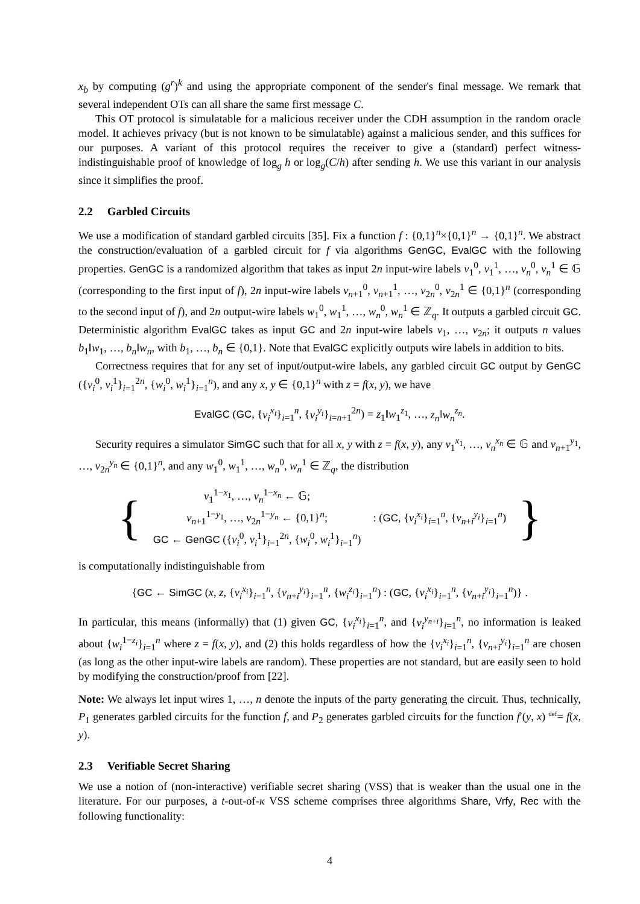x<sub>b</sub> by computing (g<sup>r</sup>)<sup>k</sup> and using the appropriate component of the sender's final message. We remark that several independent OTs can all share the same first message C.
This OT protocol is simulatable for a malicious receiver under the CDH assumption in the random oracle model. It achieves privacy (but is not known to be simulatable) against a malicious sender, and this suffices for our purposes. A variant of this protocol requires the receiver to give a (standard) perfect witness-indistinguishable proof of knowledge of log<sub>g</sub> h or log<sub>g</sub>(C/h) after sending h. We use this variant in our analysis since it simplifies the proof.
2.2 Garbled Circuits
We use a modification of standard garbled circuits [35]. Fix a function f : {0,1}<sup>n</sup>×{0,1}<sup>n</sup> → {0,1}<sup>n</sup>. We abstract the construction/evaluation of a garbled circuit for f via algorithms GenGC, EvalGC with the following properties. GenGC is a randomized algorithm that takes as input 2n input-wire labels v<sub>1</sub><sup>0</sup>, v<sub>1</sub><sup>1</sup>, …, v<sub>n</sub><sup>0</sup>, v<sub>n</sub><sup>1</sup> ∈ 𝔾 (corresponding to the first input of f), 2n input-wire labels v<sub>n+1</sub><sup>0</sup>, v<sub>n+1</sub><sup>1</sup>, …, v<sub>2n</sub><sup>0</sup>, v<sub>2n</sub><sup>1</sup> ∈ {0,1}<sup>n</sup> (corresponding to the second input of f), and 2n output-wire labels w<sub>1</sub><sup>0</sup>, w<sub>1</sub><sup>1</sup>, …, w<sub>n</sub><sup>0</sup>, w<sub>n</sub><sup>1</sup> ∈ ℤ<sub>q</sub>. It outputs a garbled circuit GC. Deterministic algorithm EvalGC takes as input GC and 2n input-wire labels v<sub>1</sub>, …, v<sub>2n</sub>; it outputs n values b<sub>1</sub>‖w<sub>1</sub>, …, b<sub>n</sub>‖w<sub>n</sub>, with b<sub>1</sub>, …, b<sub>n</sub> ∈ {0,1}. Note that EvalGC explicitly outputs wire labels in addition to bits.
Correctness requires that for any set of input/output-wire labels, any garbled circuit GC output by GenGC ({v<sub>i</sub><sup>0</sup>, v<sub>i</sub><sup>1</sup>}<sub>i=1</sub><sup>2n</sup>, {w<sub>i</sub><sup>0</sup>, w<sub>i</sub><sup>1</sup>}<sub>i=1</sub><sup>n</sup>), and any x, y ∈ {0,1}<sup>n</sup> with z = f(x, y), we have
EvalGC (GC, {v<sub>i</sub><sup>x<sub>i</sub></sup>}<sub>i=1</sub><sup>n</sup>, {v<sub>i</sub><sup>y<sub>i</sub></sup>}<sub>i=n+1</sub><sup>2n</sup>) = z<sub>1</sub>‖w<sub>1</sub><sup>z<sub>1</sub></sup>, …, z<sub>n</sub>‖w<sub>n</sub><sup>z<sub>n</sub></sup>.
Security requires a simulator SimGC such that for all x, y with z = f(x, y), any v<sub>1</sub><sup>x<sub>1</sub></sup>, …, v<sub>n</sub><sup>x<sub>n</sub></sup> ∈ 𝔾 and v<sub>n+1</sub><sup>y<sub>1</sub></sup>, …, v<sub>2n</sub><sup>y<sub>n</sub></sup> ∈ {0,1}<sup>n</sup>, and any w<sub>1</sub><sup>0</sup>, w<sub>1</sub><sup>1</sup>, …, w<sub>n</sub><sup>0</sup>, w<sub>n</sub><sup>1</sup> ∈ ℤ<sub>q</sub>, the distribution
{
v<sub>1</sub><sup>1−x<sub>1</sub></sup>, …, v<sub>n</sub><sup>1−x<sub>n</sub></sup> ← 𝔾;
v<sub>n+1</sub><sup>1−y<sub>1</sub></sup>, …, v<sub>2n</sub><sup>1−y<sub>n</sub></sup> ← {0,1}<sup>n</sup>;
GC ← GenGC ({v<sub>i</sub><sup>0</sup>, v<sub>i</sub><sup>1</sup>}<sub>i=1</sub><sup>2n</sup>, {w<sub>i</sub><sup>0</sup>, w<sub>i</sub><sup>1</sup>}<sub>i=1</sub><sup>n</sup>)
: (GC, {v<sub>i</sub><sup>x<sub>i</sub></sup>}<sub>i=1</sub><sup>n</sup>, {v<sub>n+i</sub><sup>y<sub>i</sub></sup>}<sub>i=1</sub><sup>n</sup>)
}
is computationally indistinguishable from
{GC ← SimGC (x, z, {v<sub>i</sub><sup>x<sub>i</sub></sup>}<sub>i=1</sub><sup>n</sup>, {v<sub>n+i</sub><sup>y<sub>i</sub></sup>}<sub>i=1</sub><sup>n</sup>, {w<sub>i</sub><sup>z<sub>i</sub></sup>}<sub>i=1</sub><sup>n</sup>) : (GC, {v<sub>i</sub><sup>x<sub>i</sub></sup>}<sub>i=1</sub><sup>n</sup>, {v<sub>n+i</sub><sup>y<sub>i</sub></sup>}<sub>i=1</sub><sup>n</sup>)} .
In particular, this means (informally) that (1) given GC, {v<sub>i</sub><sup>x<sub>i</sub></sup>}<sub>i=1</sub><sup>n</sup>, and {v<sub>i</sub><sup>y<sub>n+i</sub></sup>}<sub>i=1</sub><sup>n</sup>, no information is leaked about {w<sub>i</sub><sup>1−z<sub>i</sub></sup>}<sub>i=1</sub><sup>n</sup> where z = f(x, y), and (2) this holds regardless of how the {v<sub>i</sub><sup>x<sub>i</sub></sup>}<sub>i=1</sub><sup>n</sup>, {v<sub>n+i</sub><sup>y<sub>i</sub></sup>}<sub>i=1</sub><sup>n</sup> are chosen (as long as the other input-wire labels are random). These properties are not standard, but are easily seen to hold by modifying the construction/proof from [22].
Note: We always let input wires 1, …, n denote the inputs of the party generating the circuit. Thus, technically, P<sub>1</sub> generates garbled circuits for the function f, and P<sub>2</sub> generates garbled circuits for the function f′(y, x) <sup>def</sup>= f(x, y).
2.3 Verifiable Secret Sharing
We use a notion of (non-interactive) verifiable secret sharing (VSS) that is weaker than the usual one in the literature. For our purposes, a t-out-of-κ VSS scheme comprises three algorithms Share, Vrfy, Rec with the following functionality:
4